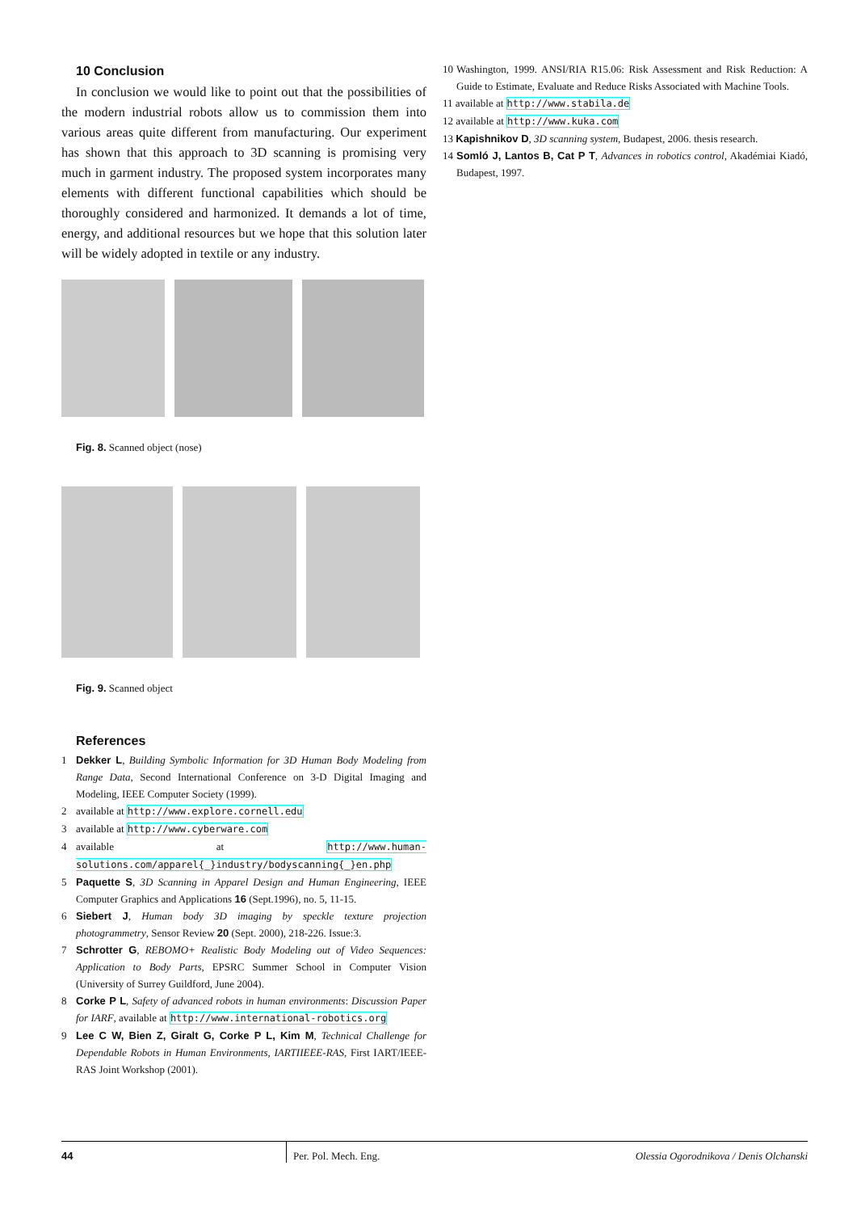10 Conclusion
In conclusion we would like to point out that the possibilities of the modern industrial robots allow us to commission them into various areas quite different from manufacturing. Our experiment has shown that this approach to 3D scanning is promising very much in garment industry. The proposed system incorporates many elements with different functional capabilities which should be thoroughly considered and harmonized. It demands a lot of time, energy, and additional resources but we hope that this solution later will be widely adopted in textile or any industry.
Fig. 8. Scanned object (nose)
Fig. 9. Scanned object
References
1 Dekker L, Building Symbolic Information for 3D Human Body Modeling from Range Data, Second International Conference on 3-D Digital Imaging and Modeling, IEEE Computer Society (1999).
2 available at http://www.explore.cornell.edu
3 available at http://www.cyberware.com
4 available at http://www.human-solutions.com/apparel{_}industry/bodyscanning{_}en.php
5 Paquette S, 3D Scanning in Apparel Design and Human Engineering, IEEE Computer Graphics and Applications 16 (Sept.1996), no. 5, 11-15.
6 Siebert J, Human body 3D imaging by speckle texture projection photogrammetry, Sensor Review 20 (Sept. 2000), 218-226. Issue:3.
7 Schrotter G, REBOMO+ Realistic Body Modeling out of Video Sequences: Application to Body Parts, EPSRC Summer School in Computer Vision (University of Surrey Guildford, June 2004).
8 Corke P L, Safety of advanced robots in human environments: Discussion Paper for IARF, available at http://www.international-robotics.org
9 Lee C W, Bien Z, Giralt G, Corke P L, Kim M, Technical Challenge for Dependable Robots in Human Environments, IARTIIEEE-RAS, First IART/IEEE-RAS Joint Workshop (2001).
10 Washington, 1999. ANSI/RIA R15.06: Risk Assessment and Risk Reduction: A Guide to Estimate, Evaluate and Reduce Risks Associated with Machine Tools.
11 available at http://www.stabila.de
12 available at http://www.kuka.com
13 Kapishnikov D, 3D scanning system, Budapest, 2006. thesis research.
14 Somló J, Lantos B, Cat P T, Advances in robotics control, Akadémiai Kiadó, Budapest, 1997.
44 Per. Pol. Mech. Eng. Olessia Ogorodnikova / Denis Olchanski